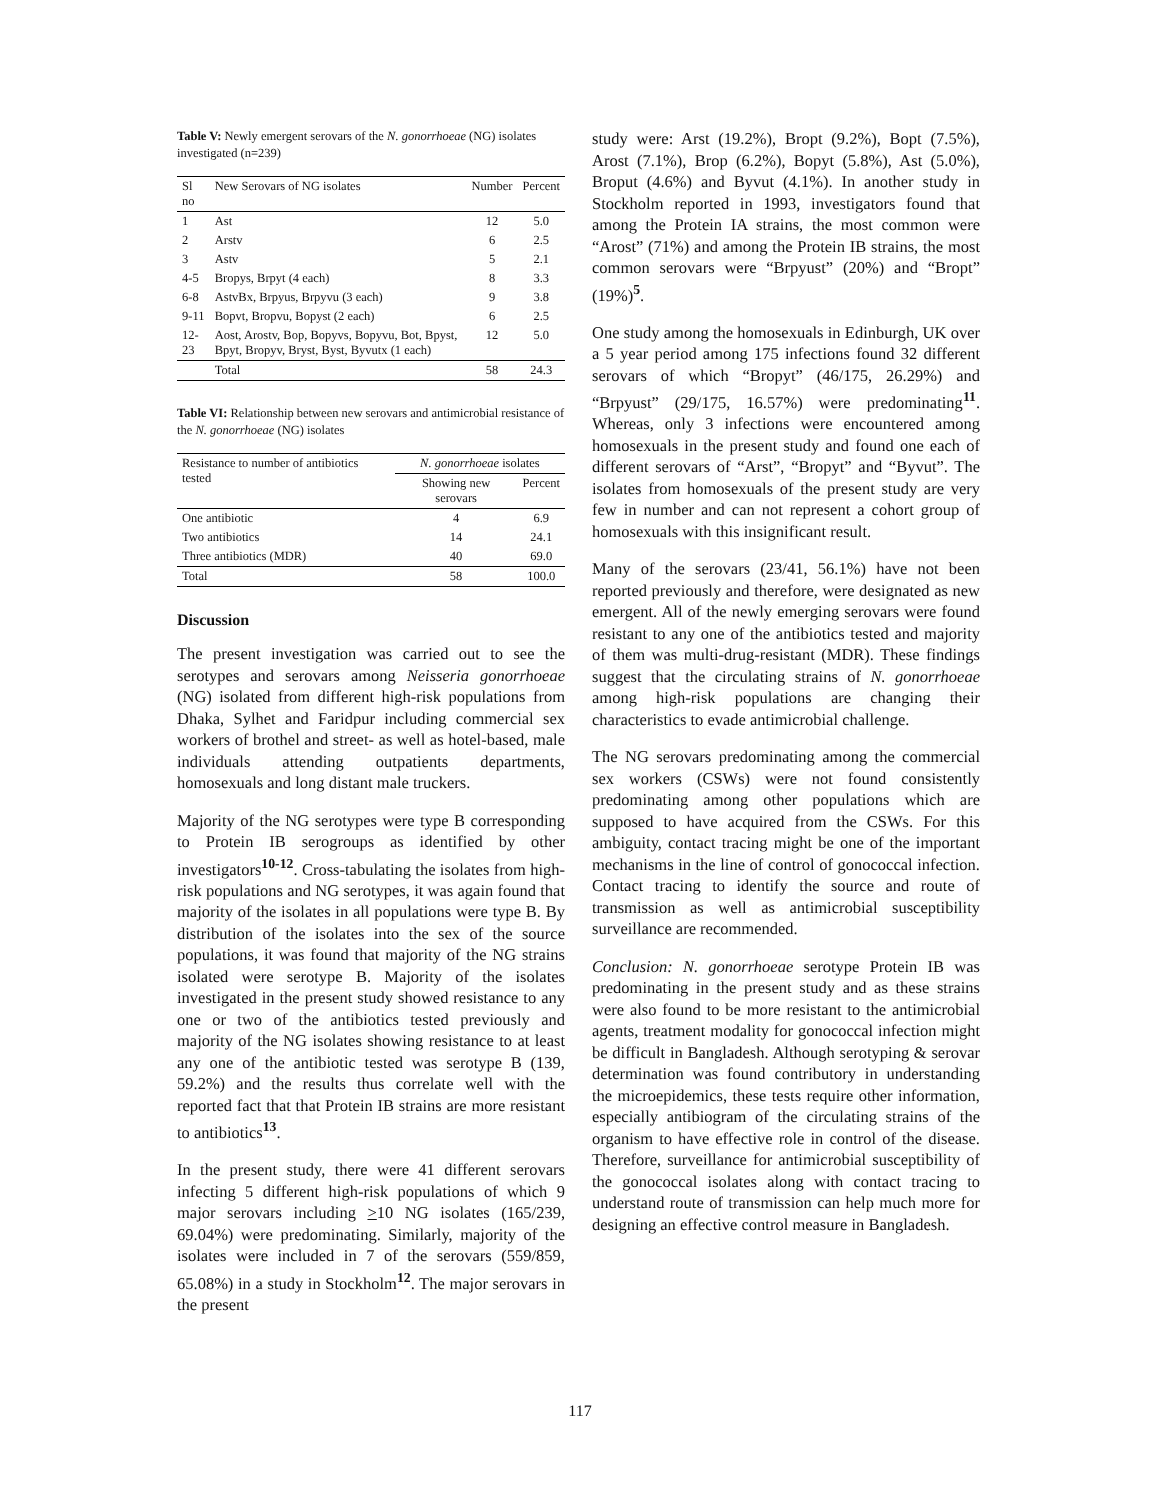Table V: Newly emergent serovars of the N. gonorrhoeae (NG) isolates investigated (n=239)
| Sl no | New Serovars of NG isolates | Number | Percent |
| --- | --- | --- | --- |
| 1 | Ast | 12 | 5.0 |
| 2 | Arstv | 6 | 2.5 |
| 3 | Astv | 5 | 2.1 |
| 4-5 | Bropys, Brpyt (4 each) | 8 | 3.3 |
| 6-8 | AstvBx, Brpyus, Brpyvu (3 each) | 9 | 3.8 |
| 9-11 | Bopvt, Bropvu, Bopyst (2 each) | 6 | 2.5 |
| 12-23 | Aost, Arostv, Bop, Bopyvs, Bopyvu, Bot, Bpyst, Bpyt, Bropyv, Bryst, Byst, Byvutx (1 each) | 12 | 5.0 |
| | Total | 58 | 24.3 |
Table VI: Relationship between new serovars and antimicrobial resistance of the N. gonorrhoeae (NG) isolates
| Resistance to number of antibiotics tested | N. gonorrhoeae isolates | |
| --- | --- | --- |
| | Showing new serovars | Percent |
| One antibiotic | 4 | 6.9 |
| Two antibiotics | 14 | 24.1 |
| Three antibiotics (MDR) | 40 | 69.0 |
| Total | 58 | 100.0 |
Discussion
The present investigation was carried out to see the serotypes and serovars among Neisseria gonorrhoeae (NG) isolated from different high-risk populations from Dhaka, Sylhet and Faridpur including commercial sex workers of brothel and street- as well as hotel-based, male individuals attending outpatients departments, homosexuals and long distant male truckers.
Majority of the NG serotypes were type B corresponding to Protein IB serogroups as identified by other investigators<sup>10-12</sup>. Cross-tabulating the isolates from high-risk populations and NG serotypes, it was again found that majority of the isolates in all populations were type B. By distribution of the isolates into the sex of the source populations, it was found that majority of the NG strains isolated were serotype B. Majority of the isolates investigated in the present study showed resistance to any one or two of the antibiotics tested previously and majority of the NG isolates showing resistance to at least any one of the antibiotic tested was serotype B (139, 59.2%) and the results thus correlate well with the reported fact that that Protein IB strains are more resistant to antibiotics<sup>13</sup>.
In the present study, there were 41 different serovars infecting 5 different high-risk populations of which 9 major serovars including >10 NG isolates (165/239, 69.04%) were predominating. Similarly, majority of the isolates were included in 7 of the serovars (559/859, 65.08%) in a study in Stockholm<sup>12</sup>. The major serovars in the present
study were: Arst (19.2%), Bropt (9.2%), Bopt (7.5%), Arost (7.1%), Brop (6.2%), Bopyt (5.8%), Ast (5.0%), Broput (4.6%) and Byvut (4.1%). In another study in Stockholm reported in 1993, investigators found that among the Protein IA strains, the most common were “Arost” (71%) and among the Protein IB strains, the most common serovars were “Brpyust” (20%) and “Bropt” (19%)<sup>5</sup>.
One study among the homosexuals in Edinburgh, UK over a 5 year period among 175 infections found 32 different serovars of which “Bropyt” (46/175, 26.29%) and “Brpyust” (29/175, 16.57%) were predominating<sup>11</sup>. Whereas, only 3 infections were encountered among homosexuals in the present study and found one each of different serovars of “Arst”, “Bropyt” and “Byvut”. The isolates from homosexuals of the present study are very few in number and can not represent a cohort group of homosexuals with this insignificant result.
Many of the serovars (23/41, 56.1%) have not been reported previously and therefore, were designated as new emergent. All of the newly emerging serovars were found resistant to any one of the antibiotics tested and majority of them was multi-drug-resistant (MDR). These findings suggest that the circulating strains of N. gonorrhoeae among high-risk populations are changing their characteristics to evade antimicrobial challenge.
The NG serovars predominating among the commercial sex workers (CSWs) were not found consistently predominating among other populations which are supposed to have acquired from the CSWs. For this ambiguity, contact tracing might be one of the important mechanisms in the line of control of gonococcal infection. Contact tracing to identify the source and route of transmission as well as antimicrobial susceptibility surveillance are recommended.
Conclusion: N. gonorrhoeae serotype Protein IB was predominating in the present study and as these strains were also found to be more resistant to the antimicrobial agents, treatment modality for gonococcal infection might be difficult in Bangladesh. Although serotyping & serovar determination was found contributory in understanding the microepidemics, these tests require other information, especially antibiogram of the circulating strains of the organism to have effective role in control of the disease. Therefore, surveillance for antimicrobial susceptibility of the gonococcal isolates along with contact tracing to understand route of transmission can help much more for designing an effective control measure in Bangladesh.
117